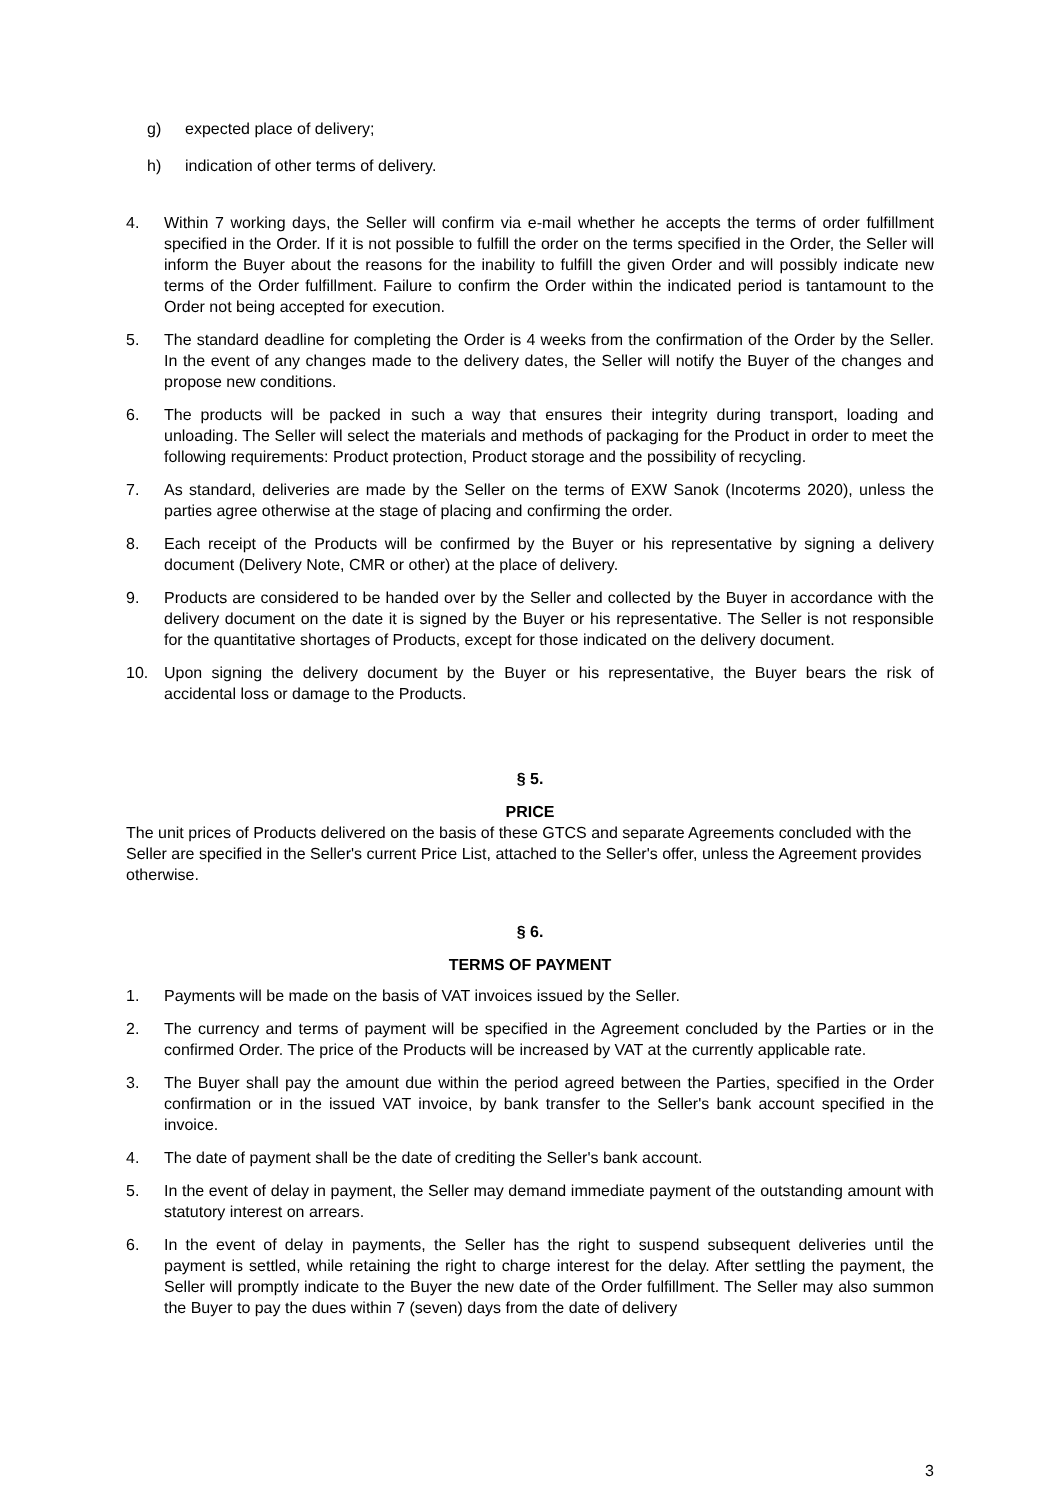g) expected place of delivery;
h) indication of other terms of delivery.
4. Within 7 working days, the Seller will confirm via e-mail whether he accepts the terms of order fulfillment specified in the Order. If it is not possible to fulfill the order on the terms specified in the Order, the Seller will inform the Buyer about the reasons for the inability to fulfill the given Order and will possibly indicate new terms of the Order fulfillment. Failure to confirm the Order within the indicated period is tantamount to the Order not being accepted for execution.
5. The standard deadline for completing the Order is 4 weeks from the confirmation of the Order by the Seller. In the event of any changes made to the delivery dates, the Seller will notify the Buyer of the changes and propose new conditions.
6. The products will be packed in such a way that ensures their integrity during transport, loading and unloading. The Seller will select the materials and methods of packaging for the Product in order to meet the following requirements: Product protection, Product storage and the possibility of recycling.
7. As standard, deliveries are made by the Seller on the terms of EXW Sanok (Incoterms 2020), unless the parties agree otherwise at the stage of placing and confirming the order.
8. Each receipt of the Products will be confirmed by the Buyer or his representative by signing a delivery document (Delivery Note, CMR or other) at the place of delivery.
9. Products are considered to be handed over by the Seller and collected by the Buyer in accordance with the delivery document on the date it is signed by the Buyer or his representative. The Seller is not responsible for the quantitative shortages of Products, except for those indicated on the delivery document.
10. Upon signing the delivery document by the Buyer or his representative, the Buyer bears the risk of accidental loss or damage to the Products.
§ 5.
PRICE
The unit prices of Products delivered on the basis of these GTCS and separate Agreements concluded with the Seller are specified in the Seller's current Price List, attached to the Seller's offer, unless the Agreement provides otherwise.
§ 6.
TERMS OF PAYMENT
1. Payments will be made on the basis of VAT invoices issued by the Seller.
2. The currency and terms of payment will be specified in the Agreement concluded by the Parties or in the confirmed Order. The price of the Products will be increased by VAT at the currently applicable rate.
3. The Buyer shall pay the amount due within the period agreed between the Parties, specified in the Order confirmation or in the issued VAT invoice, by bank transfer to the Seller's bank account specified in the invoice.
4. The date of payment shall be the date of crediting the Seller's bank account.
5. In the event of delay in payment, the Seller may demand immediate payment of the outstanding amount with statutory interest on arrears.
6. In the event of delay in payments, the Seller has the right to suspend subsequent deliveries until the payment is settled, while retaining the right to charge interest for the delay. After settling the payment, the Seller will promptly indicate to the Buyer the new date of the Order fulfillment. The Seller may also summon the Buyer to pay the dues within 7 (seven) days from the date of delivery
3